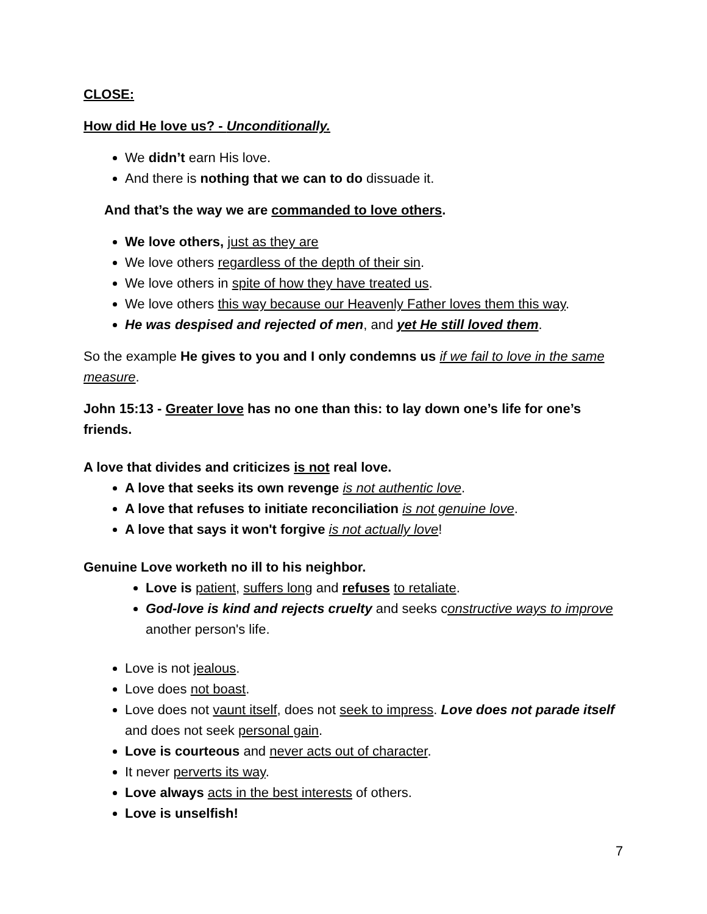CLOSE:
How did He love us? - Unconditionally.
We didn’t earn His love.
And there is nothing that we can to do dissuade it.
And that’s the way we are commanded to love others.
We love others, just as they are
We love others regardless of the depth of their sin.
We love others in spite of how they have treated us.
We love others this way because our Heavenly Father loves them this way.
He was despised and rejected of men, and yet He still loved them.
So the example He gives to you and I only condemns us if we fail to love in the same measure.
John 15:13 - Greater love has no one than this: to lay down one’s life for one’s friends.
A love that divides and criticizes is not real love.
A love that seeks its own revenge is not authentic love.
A love that refuses to initiate reconciliation is not genuine love.
A love that says it won't forgive is not actually love!
Genuine Love worketh no ill to his neighbor.
Love is patient, suffers long and refuses to retaliate.
God-love is kind and rejects cruelty and seeks constructive ways to improve another person's life.
Love is not jealous.
Love does not boast.
Love does not vaunt itself, does not seek to impress. Love does not parade itself and does not seek personal gain.
Love is courteous and never acts out of character.
It never perverts its way.
Love always acts in the best interests of others.
Love is unselfish!
7